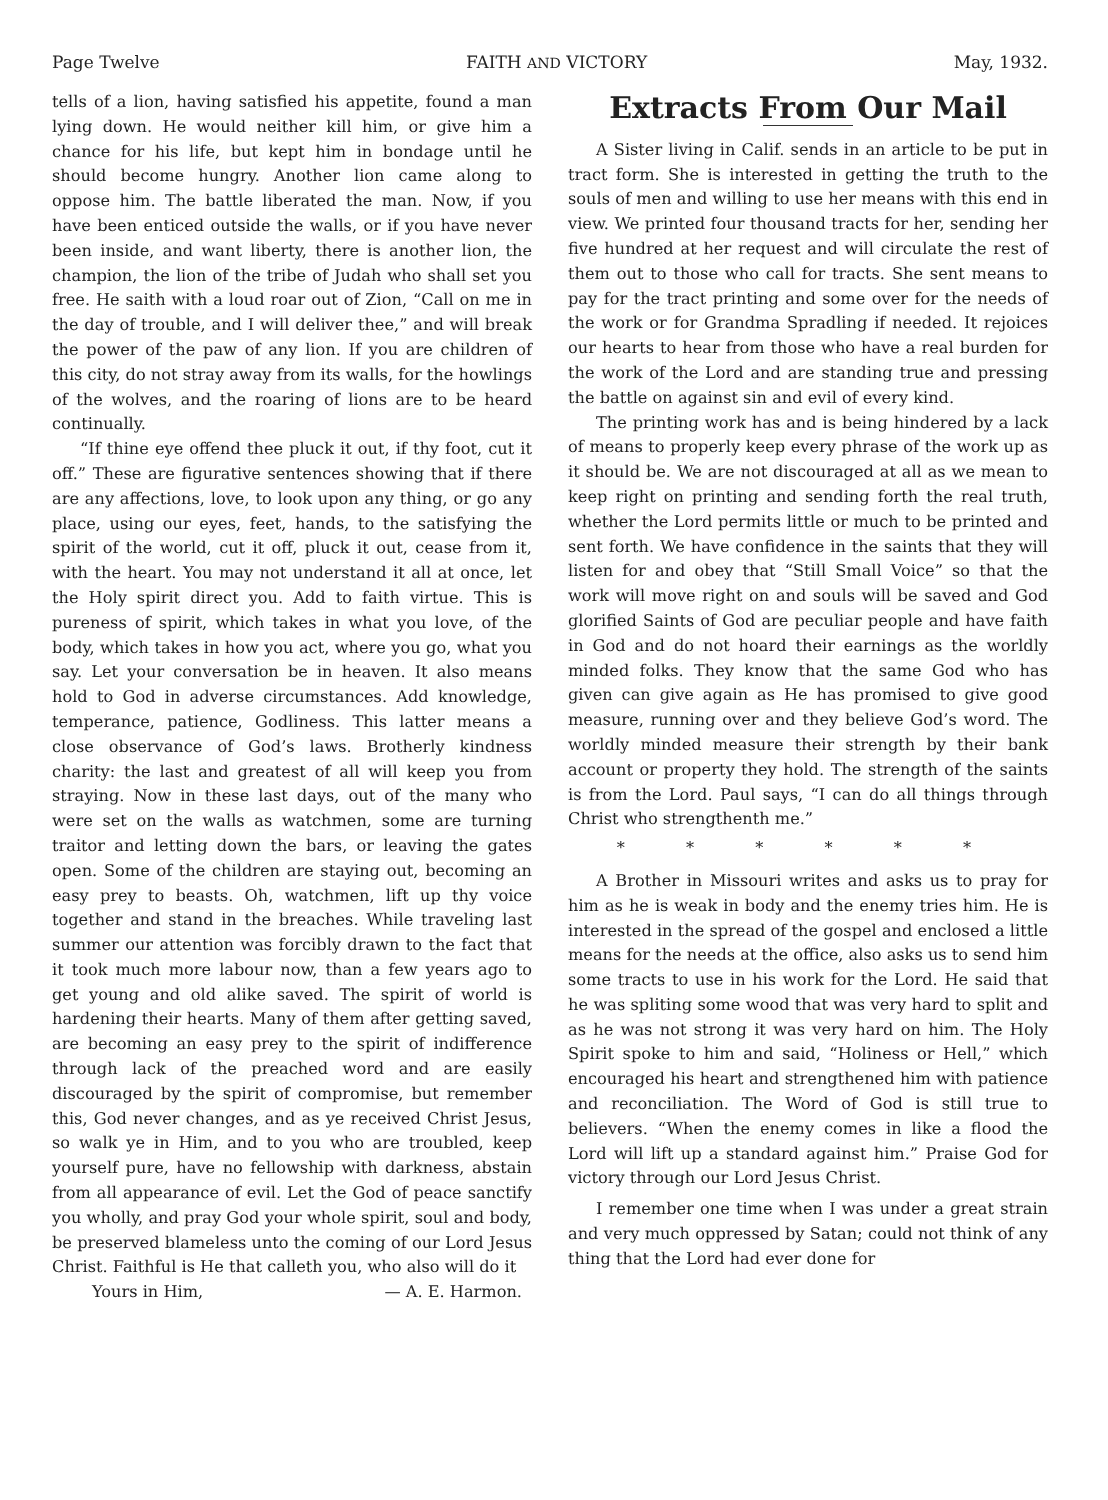Page Twelve FAITH AND VICTORY May, 1932.
tells of a lion, having satisfied his appetite, found a man lying down. He would neither kill him, or give him a chance for his life, but kept him in bondage until he should become hungry. Another lion came along to oppose him. The battle liberated the man. Now, if you have been enticed outside the walls, or if you have never been inside, and want liberty, there is another lion, the champion, the lion of the tribe of Judah who shall set you free. He saith with a loud roar out of Zion, “Call on me in the day of trouble, and I will deliver thee,” and will break the power of the paw of any lion. If you are children of this city, do not stray away from its walls, for the howlings of the wolves, and the roaring of lions are to be heard continually.
“If thine eye offend thee pluck it out, if thy foot, cut it off.” These are figurative sentences showing that if there are any affections, love, to look upon any thing, or go any place, using our eyes, feet, hands, to the satisfying the spirit of the world, cut it off, pluck it out, cease from it, with the heart. You may not understand it all at once, let the Holy spirit direct you. Add to faith virtue. This is pureness of spirit, which takes in what you love, of the body, which takes in how you act, where you go, what you say. Let your conversation be in heaven. It also means hold to God in adverse circumstances. Add knowledge, temperance, patience, Godliness. This latter means a close observance of God’s laws. Brotherly kindness charity: the last and greatest of all will keep you from straying. Now in these last days, out of the many who were set on the walls as watchmen, some are turning traitor and letting down the bars, or leaving the gates open. Some of the children are staying out, becoming an easy prey to beasts. Oh, watchmen, lift up thy voice together and stand in the breaches. While traveling last summer our attention was forcibly drawn to the fact that it took much more labour now, than a few years ago to get young and old alike saved. The spirit of world is hardening their hearts. Many of them after getting saved, are becoming an easy prey to the spirit of indifference through lack of the preached word and are easily discouraged by the spirit of compromise, but remember this, God never changes, and as ye received Christ Jesus, so walk ye in Him, and to you who are troubled, keep yourself pure, have no fellowship with darkness, abstain from all appearance of evil. Let the God of peace sanctify you wholly, and pray God your whole spirit, soul and body, be preserved blameless unto the coming of our Lord Jesus Christ. Faithful is He that calleth you, who also will do it
Yours in Him, — A. E. Harmon.
Extracts From Our Mail
A Sister living in Calif. sends in an article to be put in tract form. She is interested in getting the truth to the souls of men and willing to use her means with this end in view. We printed four thousand tracts for her, sending her five hundred at her request and will circulate the rest of them out to those who call for tracts. She sent means to pay for the tract printing and some over for the needs of the work or for Grandma Spradling if needed. It rejoices our hearts to hear from those who have a real burden for the work of the Lord and are standing true and pressing the battle on against sin and evil of every kind.
The printing work has and is being hindered by a lack of means to properly keep every phrase of the work up as it should be. We are not discouraged at all as we mean to keep right on printing and sending forth the real truth, whether the Lord permits little or much to be printed and sent forth. We have confidence in the saints that they will listen for and obey that “Still Small Voice” so that the work will move right on and souls will be saved and God glorified Saints of God are peculiar people and have faith in God and do not hoard their earnings as the worldly minded folks. They know that the same God who has given can give again as He has promised to give good measure, running over and they believe God’s word. The worldly minded measure their strength by their bank account or property they hold. The strength of the saints is from the Lord. Paul says, “I can do all things through Christ who strengthenth me.”
* * * * * *
A Brother in Missouri writes and asks us to pray for him as he is weak in body and the enemy tries him. He is interested in the spread of the gospel and enclosed a little means for the needs at the office, also asks us to send him some tracts to use in his work for the Lord. He said that he was spliting some wood that was very hard to split and as he was not strong it was very hard on him. The Holy Spirit spoke to him and said, “Holiness or Hell,” which encouraged his heart and strengthened him with patience and reconciliation. The Word of God is still true to believers. “When the enemy comes in like a flood the Lord will lift up a standard against him.” Praise God for victory through our Lord Jesus Christ.
I remember one time when I was under a great strain and very much oppressed by Satan; could not think of any thing that the Lord had ever done for